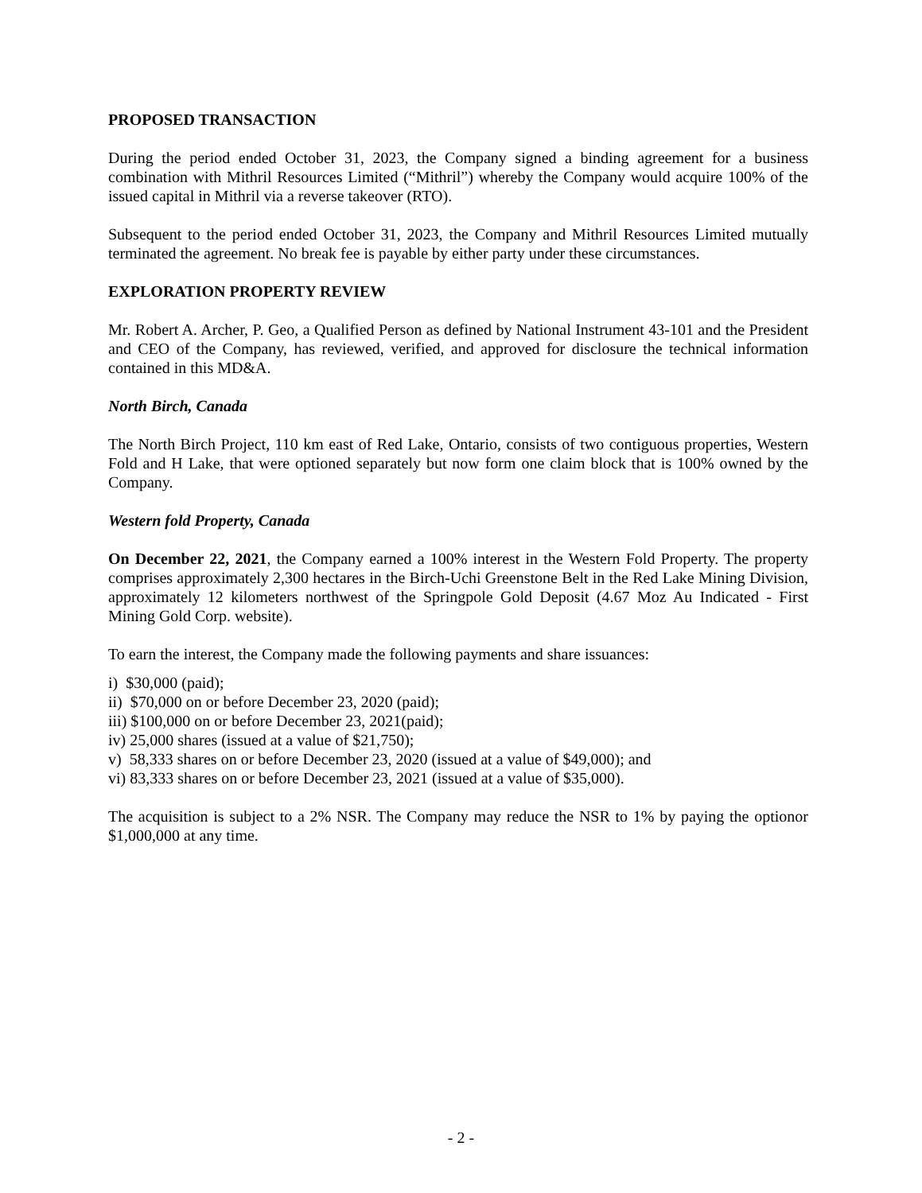PROPOSED TRANSACTION
During the period ended October 31, 2023, the Company signed a binding agreement for a business combination with Mithril Resources Limited (“Mithril”) whereby the Company would acquire 100% of the issued capital in Mithril via a reverse takeover (RTO).
Subsequent to the period ended October 31, 2023, the Company and Mithril Resources Limited mutually terminated the agreement. No break fee is payable by either party under these circumstances.
EXPLORATION PROPERTY REVIEW
Mr. Robert A. Archer, P. Geo, a Qualified Person as defined by National Instrument 43-101 and the President and CEO of the Company, has reviewed, verified, and approved for disclosure the technical information contained in this MD&A.
North Birch, Canada
The North Birch Project, 110 km east of Red Lake, Ontario, consists of two contiguous properties, Western Fold and H Lake, that were optioned separately but now form one claim block that is 100% owned by the Company.
Western fold Property, Canada
On December 22, 2021, the Company earned a 100% interest in the Western Fold Property. The property comprises approximately 2,300 hectares in the Birch-Uchi Greenstone Belt in the Red Lake Mining Division, approximately 12 kilometers northwest of the Springpole Gold Deposit (4.67 Moz Au Indicated - First Mining Gold Corp. website).
To earn the interest, the Company made the following payments and share issuances:
i) $30,000 (paid);
ii) $70,000 on or before December 23, 2020 (paid);
iii) $100,000 on or before December 23, 2021(paid);
iv) 25,000 shares (issued at a value of $21,750);
v) 58,333 shares on or before December 23, 2020 (issued at a value of $49,000); and
vi) 83,333 shares on or before December 23, 2021 (issued at a value of $35,000).
The acquisition is subject to a 2% NSR. The Company may reduce the NSR to 1% by paying the optionor $1,000,000 at any time.
- 2 -